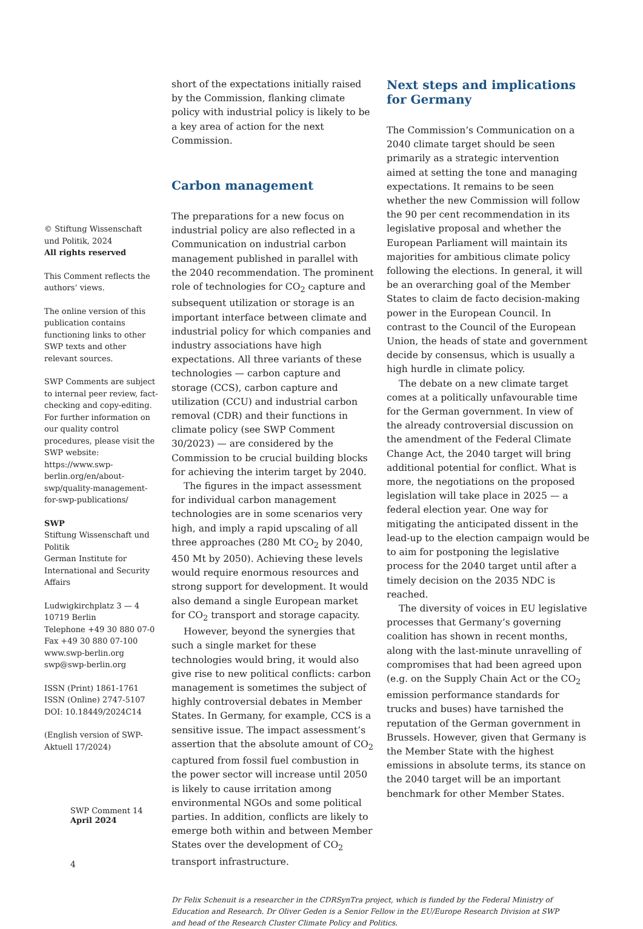© Stiftung Wissenschaft und Politik, 2024
All rights reserved
This Comment reflects the authors’ views.
The online version of this publication contains functioning links to other SWP texts and other relevant sources.
SWP Comments are subject to internal peer review, fact-checking and copy-editing. For further information on our quality control procedures, please visit the SWP website: https://www.swp-berlin.org/en/about-swp/quality-management-for-swp-publications/
SWP
Stiftung Wissenschaft und Politik
German Institute for International and Security Affairs
Ludwigkirchplatz 3 — 4
10719 Berlin
Telephone +49 30 880 07-0
Fax +49 30 880 07-100
www.swp-berlin.org
swp@swp-berlin.org
ISSN (Print) 1861-1761
ISSN (Online) 2747-5107
DOI: 10.18449/2024C14
(English version of SWP-Aktuell 17/2024)
short of the expectations initially raised by the Commission, flanking climate policy with industrial policy is likely to be a key area of action for the next Commission.
Carbon management
The preparations for a new focus on industrial policy are also reflected in a Communication on industrial carbon management published in parallel with the 2040 recommendation. The prominent role of technologies for CO<sub>2</sub> capture and subsequent utilization or storage is an important interface between climate and industrial policy for which companies and industry associations have high expectations. All three variants of these technologies — carbon capture and storage (CCS), carbon capture and utilization (CCU) and industrial carbon removal (CDR) and their functions in climate policy (see SWP Comment 30/2023) — are considered by the Commission to be crucial building blocks for achieving the interim target by 2040.
The figures in the impact assessment for individual carbon management technologies are in some scenarios very high, and imply a rapid upscaling of all three approaches (280 Mt CO<sub>2</sub> by 2040, 450 Mt by 2050). Achieving these levels would require enormous resources and strong support for development. It would also demand a single European market for CO<sub>2</sub> transport and storage capacity.
However, beyond the synergies that such a single market for these technologies would bring, it would also give rise to new political conflicts: carbon management is sometimes the subject of highly controversial debates in Member States. In Germany, for example, CCS is a sensitive issue. The impact assessment’s assertion that the absolute amount of CO<sub>2</sub> captured from fossil fuel combustion in the power sector will increase until 2050 is likely to cause irritation among environmental NGOs and some political parties. In addition, conflicts are likely to emerge both within and between Member States over the development of CO<sub>2</sub> transport infrastructure.
Next steps and implications for Germany
The Commission’s Communication on a 2040 climate target should be seen primarily as a strategic intervention aimed at setting the tone and managing expectations. It remains to be seen whether the new Commission will follow the 90 per cent recommendation in its legislative proposal and whether the European Parliament will maintain its majorities for ambitious climate policy following the elections. In general, it will be an overarching goal of the Member States to claim de facto decision-making power in the European Council. In contrast to the Council of the European Union, the heads of state and government decide by consensus, which is usually a high hurdle in climate policy.
The debate on a new climate target comes at a politically unfavourable time for the German government. In view of the already controversial discussion on the amendment of the Federal Climate Change Act, the 2040 target will bring additional potential for conflict. What is more, the negotiations on the proposed legislation will take place in 2025 — a federal election year. One way for mitigating the anticipated dissent in the lead-up to the election campaign would be to aim for postponing the legislative process for the 2040 target until after a timely decision on the 2035 NDC is reached.
The diversity of voices in EU legislative processes that Germany’s governing coalition has shown in recent months, along with the last-minute unravelling of compromises that had been agreed upon (e.g. on the Supply Chain Act or the CO<sub>2</sub> emission performance standards for trucks and buses) have tarnished the reputation of the German government in Brussels. However, given that Germany is the Member State with the highest emissions in absolute terms, its stance on the 2040 target will be an important benchmark for other Member States.
Dr Felix Schenuit is a researcher in the CDRSynTra project, which is funded by the Federal Ministry of Education and Research. Dr Oliver Geden is a Senior Fellow in the EU/Europe Research Division at SWP and head of the Research Cluster Climate Policy and Politics.
SWP Comment 14
April 2024
4